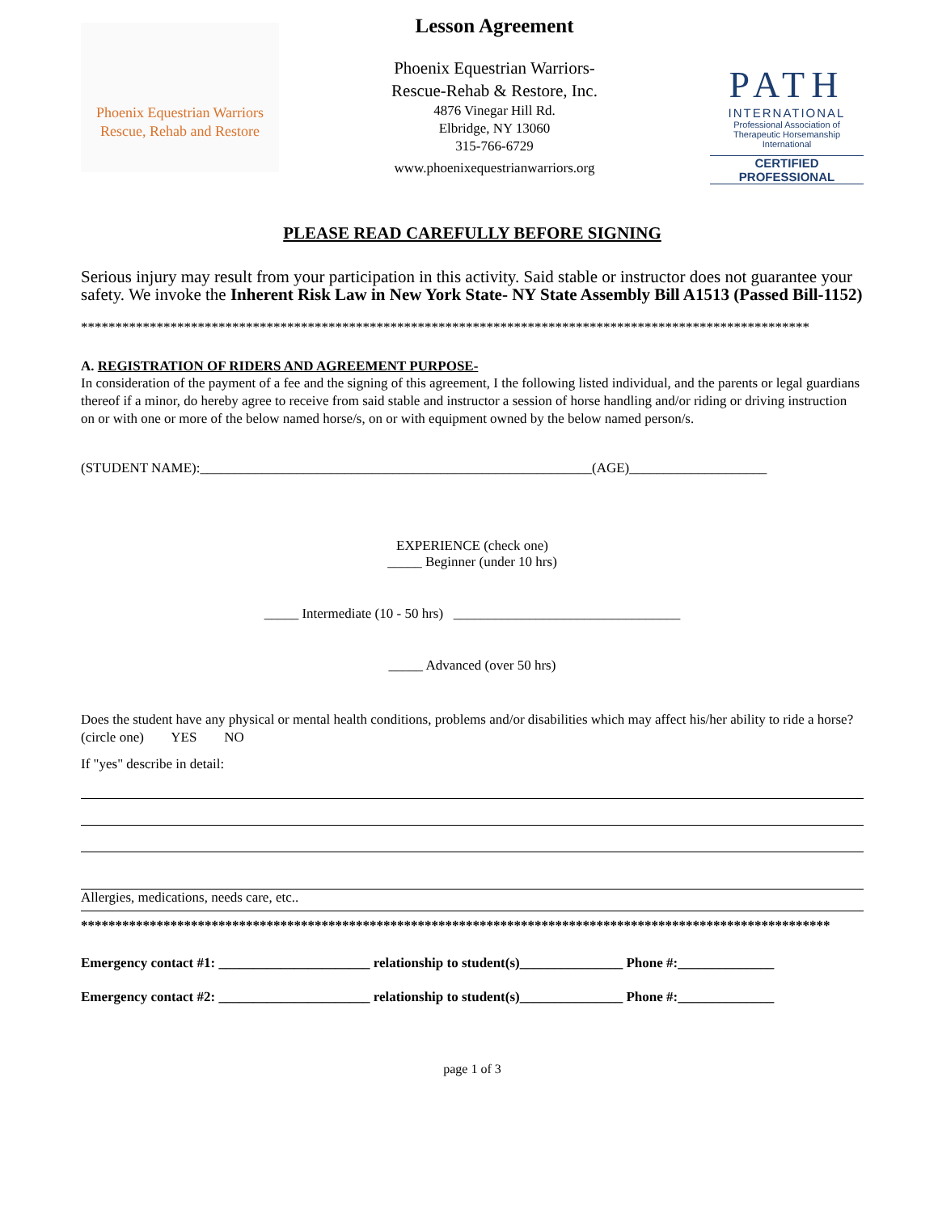Phoenix Equestrian Warriors
Rescue, Rehab and Restore
Lesson Agreement
Phoenix Equestrian Warriors-
Rescue-Rehab & Restore, Inc.
4876 Vinegar Hill Rd.
Elbridge, NY 13060
315-766-6729
www.phoenixequestrianwarriors.org
PATH
INTERNATIONAL
Professional Association of Therapeutic Horsemanship International
CERTIFIED
PROFESSIONAL
PLEASE READ CAREFULLY BEFORE SIGNING
Serious injury may result from your participation in this activity. Said stable or instructor does not guarantee your safety. We invoke the Inherent Risk Law in New York State- NY State Assembly Bill A1513 (Passed Bill-1152)
**********************************************************************************************************
A. REGISTRATION OF RIDERS AND AGREEMENT PURPOSE-
In consideration of the payment of a fee and the signing of this agreement, I the following listed individual, and the parents or legal guardians thereof if a minor, do hereby agree to receive from said stable and instructor a session of horse handling and/or riding or driving instruction on or with one or more of the below named horse/s, on or with equipment owned by the below named person/s.
(STUDENT NAME):_________________________________________________________(AGE)____________________
EXPERIENCE (check one)
_____ Beginner (under 10 hrs)
_____ Intermediate (10 - 50 hrs) _________________________________
_____ Advanced (over 50 hrs)
Does the student have any physical or mental health conditions, problems and/or disabilities which may affect his/her ability to ride a horse? (circle one) YES NO
If "yes" describe in detail:
Allergies, medications, needs care, etc..
*************************************************************************************************************
Emergency contact #1: ______________________ relationship to student(s)_______________ Phone #:______________
Emergency contact #2: ______________________ relationship to student(s)_______________ Phone #:______________
page 1 of 3